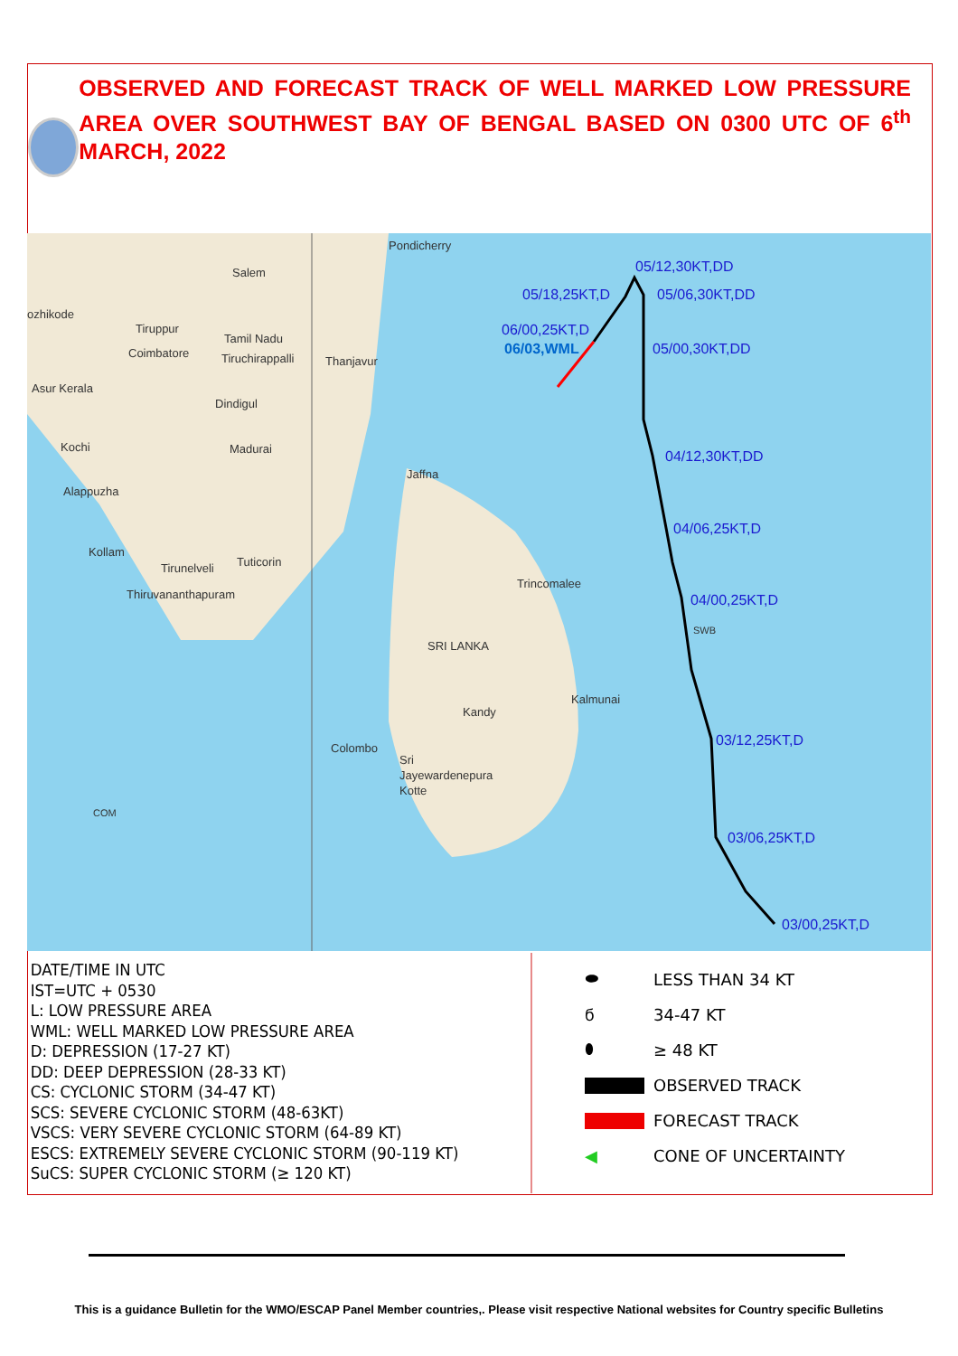OBSERVED AND FORECAST TRACK OF WELL MARKED LOW PRESSURE AREA OVER SOUTHWEST BAY OF BENGAL BASED ON 0300 UTC OF 6<sup>th</sup> MARCH, 2022
05/12,30KT,DD
05/18,25KT,D
05/06,30KT,DD
06/00,25KT,D
06/03,WML
05/00,30KT,DD
04/12,30KT,DD
04/06,25KT,D
04/00,25KT,D
03/12,25KT,D
03/06,25KT,D
03/00,25KT,D
Pondicherry
Salem
ozhikode
Tiruppur
Coimbatore
Tamil Nadu
Tiruchirappalli
Thanjavur
Dindigul
Kochi
Madurai
Jaffna
Alappuzha
Kollam
Tirunelveli
Tuticorin
Thiruvananthapuram
Trincomalee
SRI LANKA
Kalmunai
Kandy
Colombo
Sri
Jayewardenepura
Kotte
COM
SWB
Asur Kerala
DATE/TIME IN UTC
IST=UTC + 0530
L: LOW PRESSURE AREA
WML: WELL MARKED LOW PRESSURE AREA
D: DEPRESSION (17-27 KT)
DD: DEEP DEPRESSION (28-33 KT)
CS: CYCLONIC STORM (34-47 KT)
SCS: SEVERE CYCLONIC STORM (48-63KT)
VSCS: VERY SEVERE CYCLONIC STORM (64-89 KT)
ESCS: EXTREMELY SEVERE CYCLONIC STORM (90-119 KT)
SuCS: SUPER CYCLONIC STORM (≥ 120 KT)
⬬ LESS THAN 34 KT
ϭ 34-47 KT
⬮ ≥ 48 KT
OBSERVED TRACK
FORECAST TRACK
◀ CONE OF UNCERTAINTY
This is a guidance Bulletin for the WMO/ESCAP Panel Member countries,. Please visit respective National websites for Country specific Bulletins